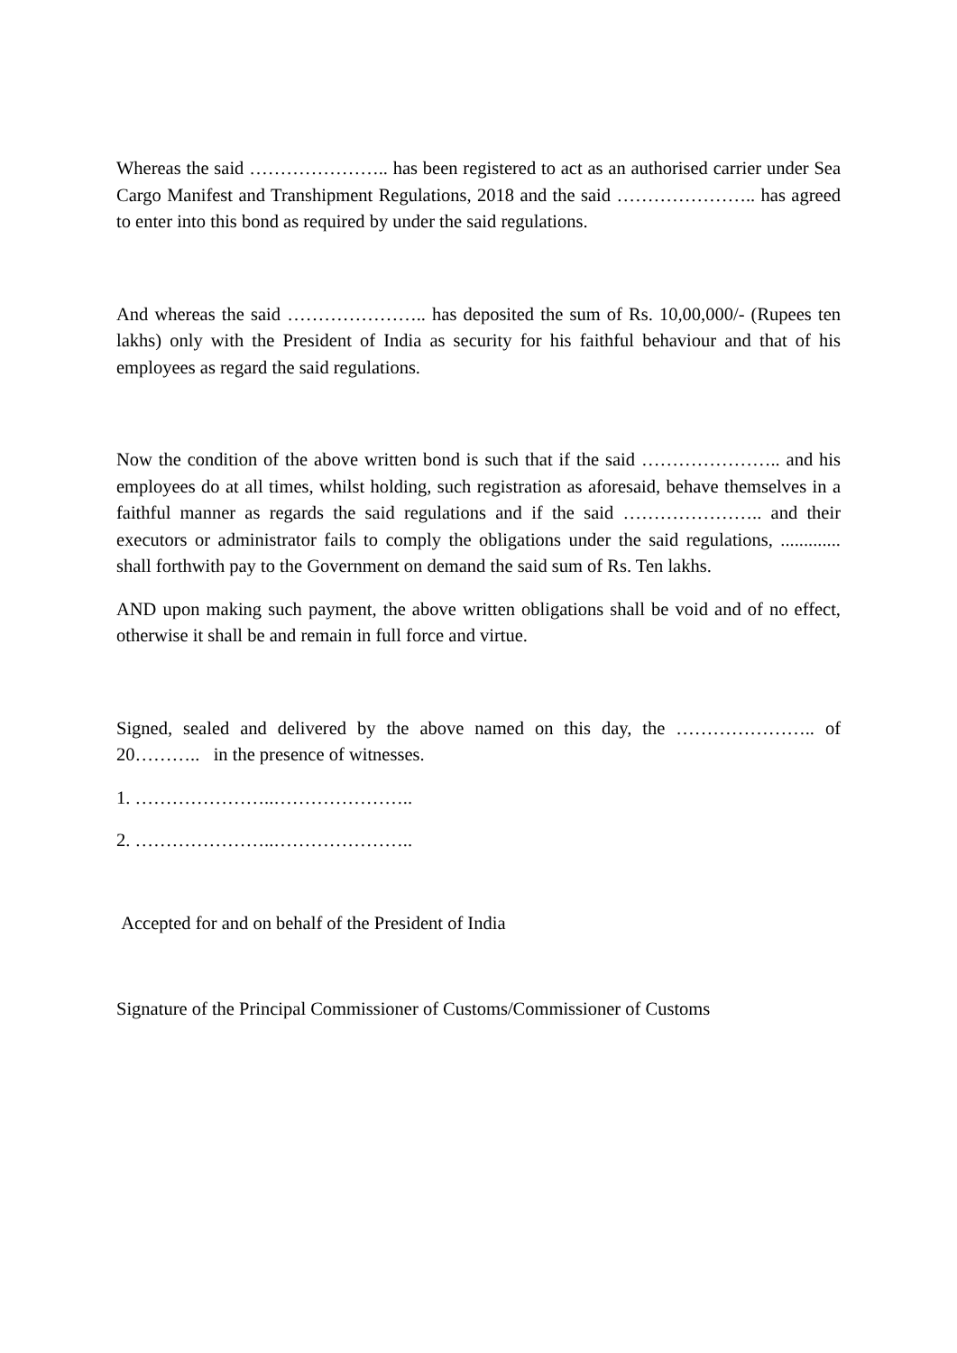Whereas the said ………………….. has been registered to act as an authorised carrier under Sea Cargo Manifest and Transhipment Regulations, 2018 and the said ………………….. has agreed to enter into this bond as required by under the said regulations.
And whereas the said ………………….. has deposited the sum of Rs. 10,00,000/- (Rupees ten lakhs) only with the President of India as security for his faithful behaviour and that of his employees as regard the said regulations.
Now the condition of the above written bond is such that if the said ………………….. and his employees do at all times, whilst holding, such registration as aforesaid, behave themselves in a faithful manner as regards the said regulations and if the said ………………….. and their executors or administrator fails to comply the obligations under the said regulations, ............. shall forthwith pay to the Government on demand the said sum of Rs. Ten lakhs.
AND upon making such payment, the above written obligations shall be void and of no effect, otherwise it shall be and remain in full force and virtue.
Signed, sealed and delivered by the above named on this day, the ………………….. of 20……….. in the presence of witnesses.
1. …………………..…………………..
2. …………………..…………………..
Accepted for and on behalf of the President of India
Signature of the Principal Commissioner of Customs/Commissioner of Customs